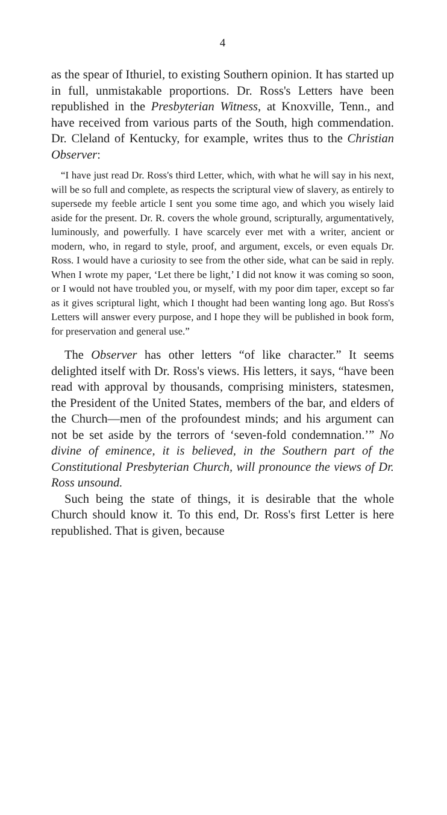4
as the spear of Ithuriel, to existing Southern opinion. It has started up in full, unmistakable proportions. Dr. Ross's Letters have been republished in the Presbyterian Witness, at Knoxville, Tenn., and have received from various parts of the South, high commendation. Dr. Cleland of Kentucky, for example, writes thus to the Christian Observer:
“I have just read Dr. Ross's third Letter, which, with what he will say in his next, will be so full and complete, as respects the scriptural view of slavery, as entirely to supersede my feeble article I sent you some time ago, and which you wisely laid aside for the present. Dr. R. covers the whole ground, scripturally, argumentatively, luminously, and powerfully. I have scarcely ever met with a writer, ancient or modern, who, in regard to style, proof, and argument, excels, or even equals Dr. Ross. I would have a curiosity to see from the other side, what can be said in reply. When I wrote my paper, ‘Let there be light,’ I did not know it was coming so soon, or I would not have troubled you, or myself, with my poor dim taper, except so far as it gives scriptural light, which I thought had been wanting long ago. But Ross's Letters will answer every purpose, and I hope they will be published in book form, for preservation and general use.”
The Observer has other letters “of like character.” It seems delighted itself with Dr. Ross's views. His letters, it says, “have been read with approval by thousands, comprising ministers, statesmen, the President of the United States, members of the bar, and elders of the Church—men of the profoundest minds; and his argument can not be set aside by the terrors of ‘seven-fold condemnation.’” No divine of eminence, it is believed, in the Southern part of the Constitutional Presbyterian Church, will pronounce the views of Dr. Ross unsound.
Such being the state of things, it is desirable that the whole Church should know it. To this end, Dr. Ross's first Letter is here republished. That is given, because